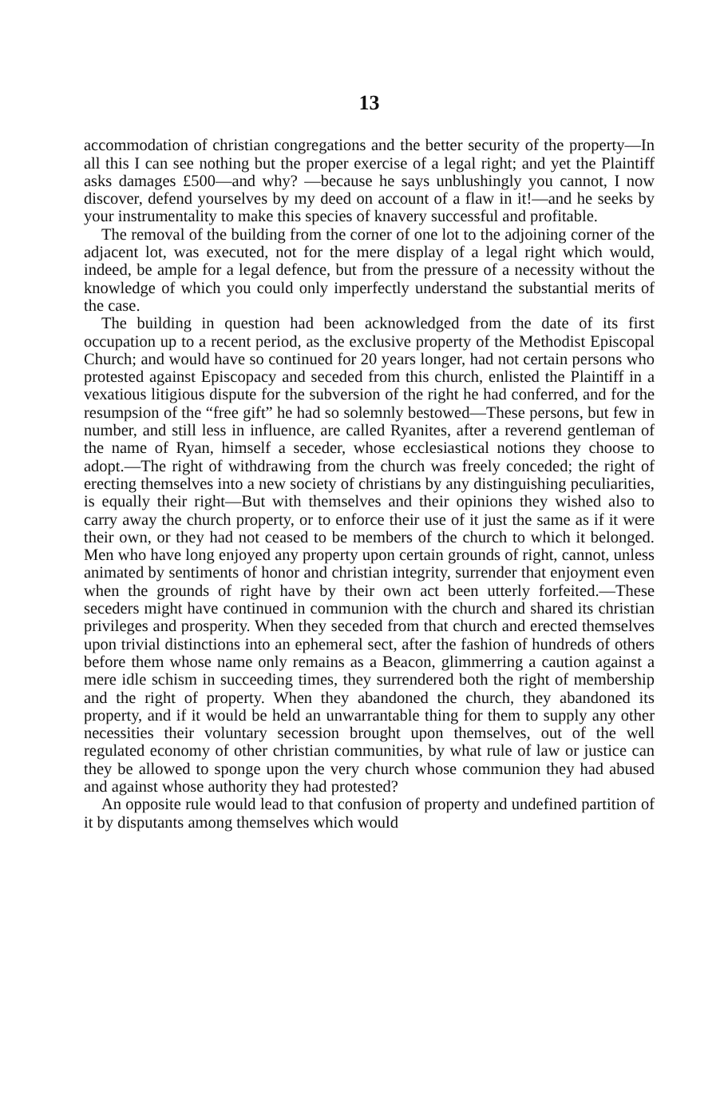13
accommodation of christian congregations and the better security of the property—In all this I can see nothing but the proper exercise of a legal right; and yet the Plaintiff asks damages £500—and why? —because he says unblushingly you cannot, I now discover, defend yourselves by my deed on account of a flaw in it!—and he seeks by your instrumentality to make this species of knavery successful and profitable.
The removal of the building from the corner of one lot to the adjoining corner of the adjacent lot, was executed, not for the mere display of a legal right which would, indeed, be ample for a legal defence, but from the pressure of a necessity without the knowledge of which you could only imperfectly understand the substantial merits of the case.
The building in question had been acknowledged from the date of its first occupation up to a recent period, as the exclusive property of the Methodist Episcopal Church; and would have so continued for 20 years longer, had not certain persons who protested against Episcopacy and seceded from this church, enlisted the Plaintiff in a vexatious litigious dispute for the subversion of the right he had conferred, and for the resumpsion of the “free gift” he had so solemnly bestowed—These persons, but few in number, and still less in influence, are called Ryanites, after a reverend gentleman of the name of Ryan, himself a seceder, whose ecclesiastical notions they choose to adopt.—The right of withdrawing from the church was freely conceded; the right of erecting themselves into a new society of christians by any distinguishing peculiarities, is equally their right—But with themselves and their opinions they wished also to carry away the church property, or to enforce their use of it just the same as if it were their own, or they had not ceased to be members of the church to which it belonged. Men who have long enjoyed any property upon certain grounds of right, cannot, unless animated by sentiments of honor and christian integrity, surrender that enjoyment even when the grounds of right have by their own act been utterly forfeited.—These seceders might have continued in communion with the church and shared its christian privileges and prosperity. When they seceded from that church and erected themselves upon trivial distinctions into an ephemeral sect, after the fashion of hundreds of others before them whose name only remains as a Beacon, glimmerring a caution against a mere idle schism in succeeding times, they surrendered both the right of membership and the right of property. When they abandoned the church, they abandoned its property, and if it would be held an unwarrantable thing for them to supply any other necessities their voluntary secession brought upon themselves, out of the well regulated economy of other christian communities, by what rule of law or justice can they be allowed to sponge upon the very church whose communion they had abused and against whose authority they had protested?
An opposite rule would lead to that confusion of property and undefined partition of it by disputants among themselves which would